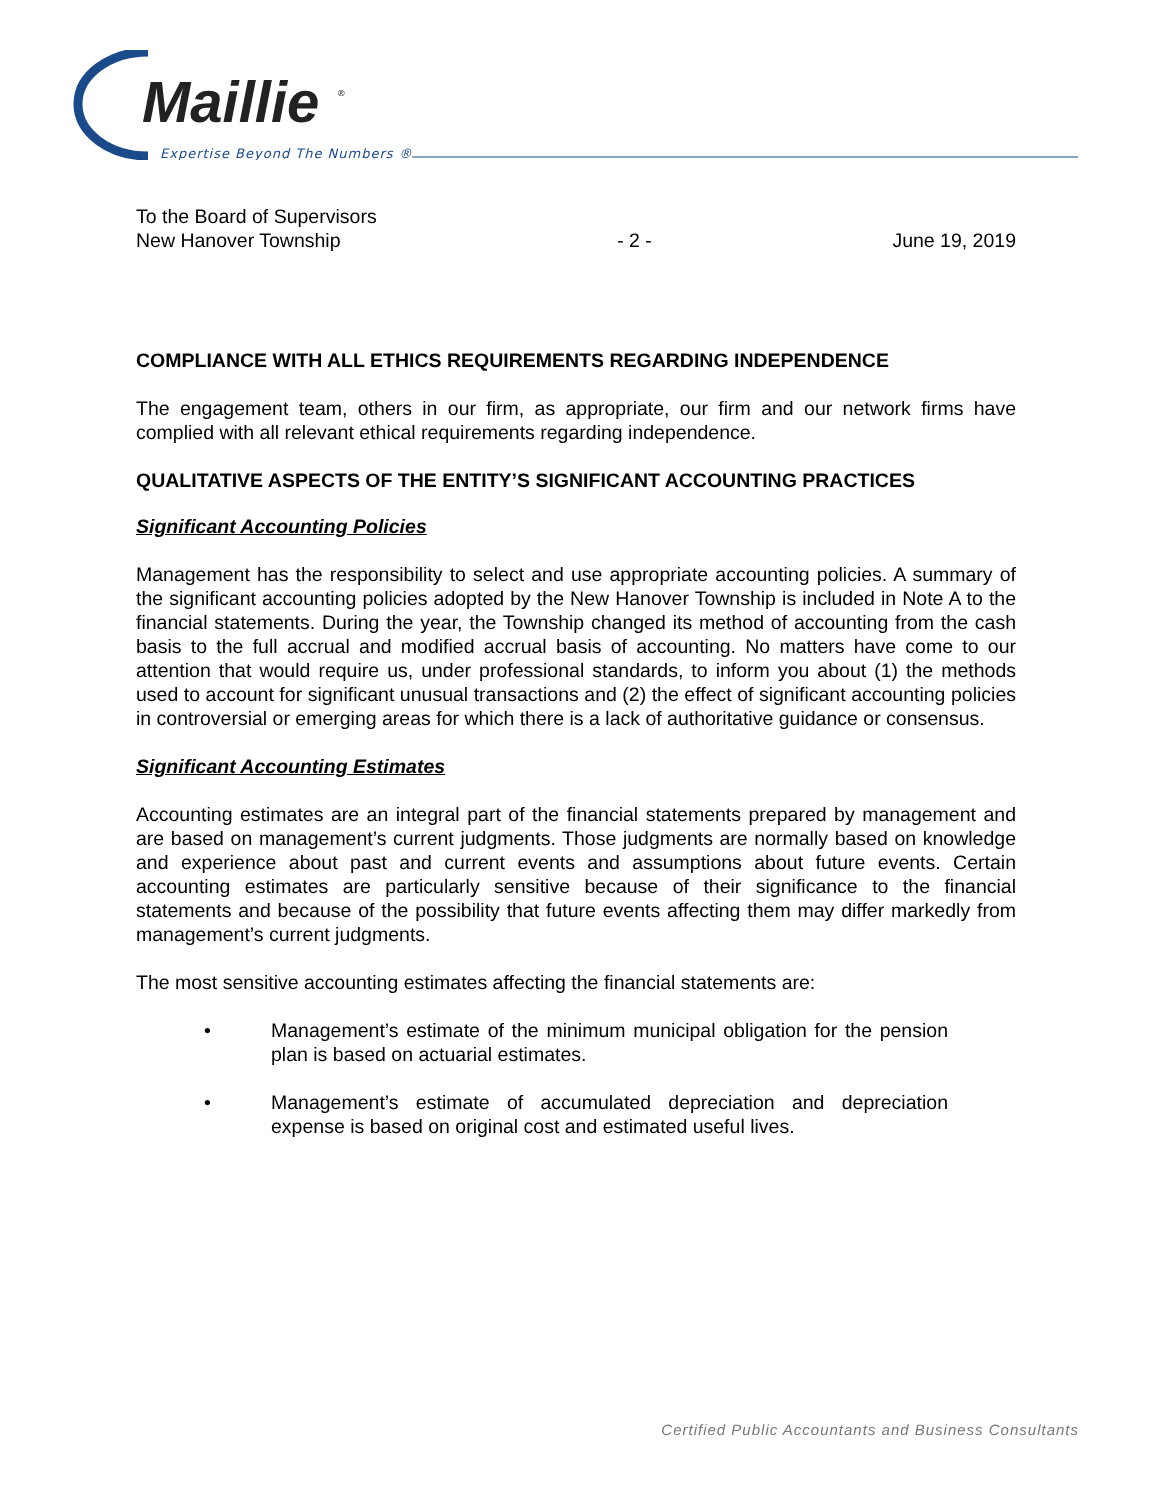Maillie
®
Expertise Beyond The Numbers ®
To the Board of Supervisors
New Hanover Township
- 2 -
June 19, 2019
COMPLIANCE WITH ALL ETHICS REQUIREMENTS REGARDING INDEPENDENCE
The engagement team, others in our firm, as appropriate, our firm and our network firms have complied with all relevant ethical requirements regarding independence.
QUALITATIVE ASPECTS OF THE ENTITY’S SIGNIFICANT ACCOUNTING PRACTICES
Significant Accounting Policies
Management has the responsibility to select and use appropriate accounting policies. A summary of the significant accounting policies adopted by the New Hanover Township is included in Note A to the financial statements. During the year, the Township changed its method of accounting from the cash basis to the full accrual and modified accrual basis of accounting. No matters have come to our attention that would require us, under professional standards, to inform you about (1) the methods used to account for significant unusual transactions and (2) the effect of significant accounting policies in controversial or emerging areas for which there is a lack of authoritative guidance or consensus.
Significant Accounting Estimates
Accounting estimates are an integral part of the financial statements prepared by management and are based on management’s current judgments. Those judgments are normally based on knowledge and experience about past and current events and assumptions about future events. Certain accounting estimates are particularly sensitive because of their significance to the financial statements and because of the possibility that future events affecting them may differ markedly from management’s current judgments.
The most sensitive accounting estimates affecting the financial statements are:
• Management’s estimate of the minimum municipal obligation for the pension plan is based on actuarial estimates.
• Management’s estimate of accumulated depreciation and depreciation expense is based on original cost and estimated useful lives.
Certified Public Accountants and Business Consultants